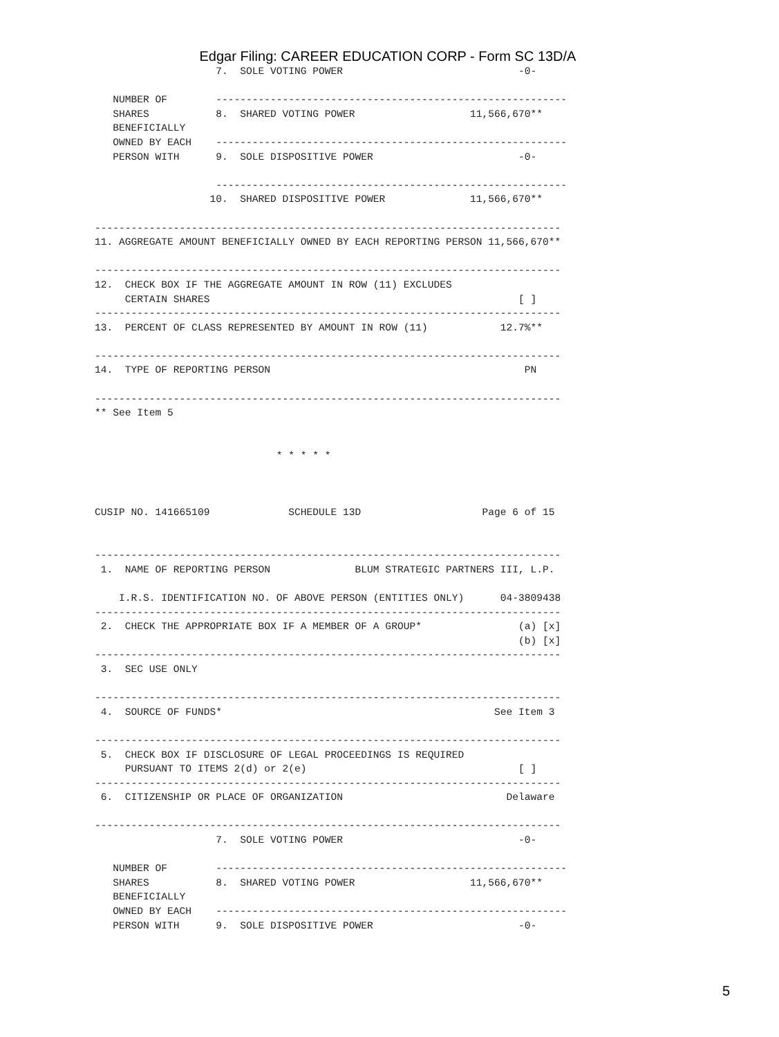Edgar Filing: CAREER EDUCATION CORP - Form SC 13D/A
                    7.  SOLE VOTING POWER                             -0-

   NUMBER OF        ----------------------------------------------------------
   SHARES           8.  SHARED VOTING POWER                   11,566,670**
   BENEFICIALLY
   OWNED BY EACH    ----------------------------------------------------------
   PERSON WITH      9.  SOLE DISPOSITIVE POWER                        -0-

                    ----------------------------------------------------------
                   10.  SHARED DISPOSITIVE POWER              11,566,670**

-----------------------------------------------------------------------------
11. AGGREGATE AMOUNT BENEFICIALLY OWNED BY EACH REPORTING PERSON 11,566,670**

-----------------------------------------------------------------------------
12.  CHECK BOX IF THE AGGREGATE AMOUNT IN ROW (11) EXCLUDES
     CERTAIN SHARES                                                   [ ]
-----------------------------------------------------------------------------
13.  PERCENT OF CLASS REPRESENTED BY AMOUNT IN ROW (11)            12.7%**

-----------------------------------------------------------------------------
14.  TYPE OF REPORTING PERSON                                          PN

-----------------------------------------------------------------------------
** See Item 5


                              * * * * *



CUSIP NO. 141665109             SCHEDULE 13D                    Page 6 of 15


-----------------------------------------------------------------------------
 1.  NAME OF REPORTING PERSON              BLUM STRATEGIC PARTNERS III, L.P.

    I.R.S. IDENTIFICATION NO. OF ABOVE PERSON (ENTITIES ONLY)      04-3809438
-----------------------------------------------------------------------------
 2.  CHECK THE APPROPRIATE BOX IF A MEMBER OF A GROUP*                (a) [x]
                                                                      (b) [x]
-----------------------------------------------------------------------------
 3.  SEC USE ONLY

-----------------------------------------------------------------------------
 4.  SOURCE OF FUNDS*                                             See Item 3

-----------------------------------------------------------------------------
 5.  CHECK BOX IF DISCLOSURE OF LEGAL PROCEEDINGS IS REQUIRED
     PURSUANT TO ITEMS 2(d) or 2(e)                                   [ ]
-----------------------------------------------------------------------------
 6.  CITIZENSHIP OR PLACE OF ORGANIZATION                           Delaware

-----------------------------------------------------------------------------
                    7.  SOLE VOTING POWER                             -0-

   NUMBER OF        ----------------------------------------------------------
   SHARES           8.  SHARED VOTING POWER                   11,566,670**
   BENEFICIALLY
   OWNED BY EACH    ----------------------------------------------------------
   PERSON WITH      9.  SOLE DISPOSITIVE POWER                        -0-
5